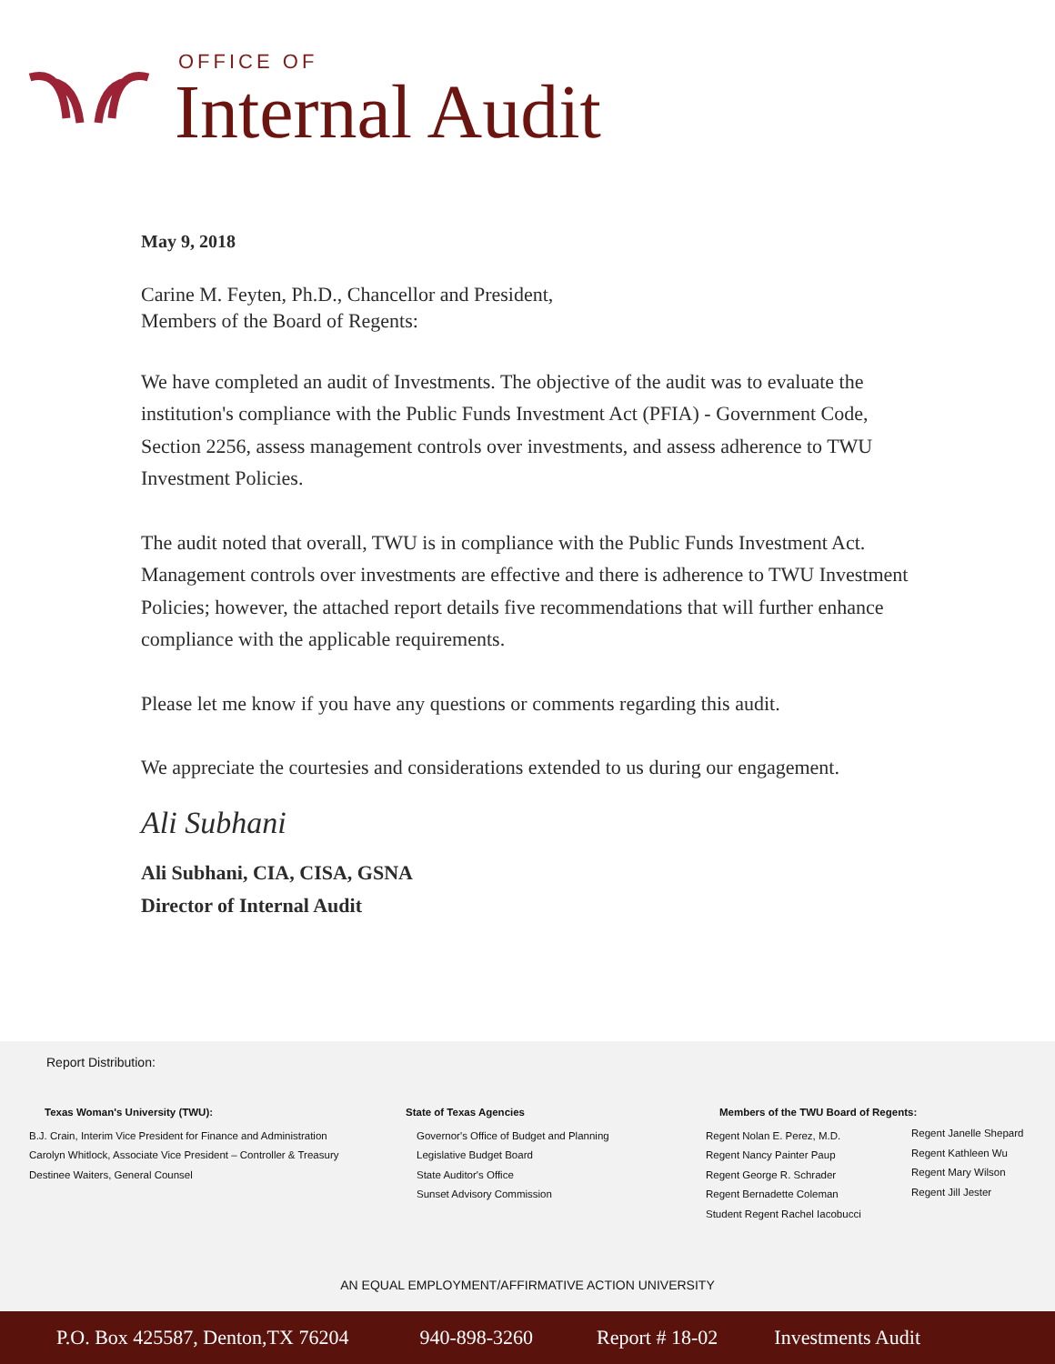OFFICE OF
Internal Audit
May 9, 2018
Carine M. Feyten, Ph.D., Chancellor and President,
Members of the Board of Regents:
We have completed an audit of Investments. The objective of the audit was to evaluate the institution's compliance with the Public Funds Investment Act (PFIA) - Government Code, Section 2256, assess management controls over investments, and assess adherence to TWU Investment Policies.
The audit noted that overall, TWU is in compliance with the Public Funds Investment Act. Management controls over investments are effective and there is adherence to TWU Investment Policies; however, the attached report details five recommendations that will further enhance compliance with the applicable requirements.
Please let me know if you have any questions or comments regarding this audit.
We appreciate the courtesies and considerations extended to us during our engagement.
Ali Subhani
Ali Subhani, CIA, CISA, GSNA
Director of Internal Audit
Report Distribution:
Texas Woman's University (TWU):
B.J. Crain, Interim Vice President for Finance and Administration
Carolyn Whitlock, Associate Vice President – Controller & Treasury
Destinee Waiters, General Counsel
State of Texas Agencies
Governor's Office of Budget and Planning
Legislative Budget Board
State Auditor's Office
Sunset Advisory Commission
Members of the TWU Board of Regents:
Regent Nolan E. Perez, M.D.
Regent Nancy Painter Paup
Regent George R. Schrader
Regent Bernadette Coleman
Student Regent Rachel Iacobucci
Regent Janelle Shepard
Regent Kathleen Wu
Regent Mary Wilson
Regent Jill Jester
AN EQUAL EMPLOYMENT/AFFIRMATIVE ACTION UNIVERSITY
P.O. Box 425587, Denton,TX 76204 940-898-3260 Report # 18-02 Investments Audit